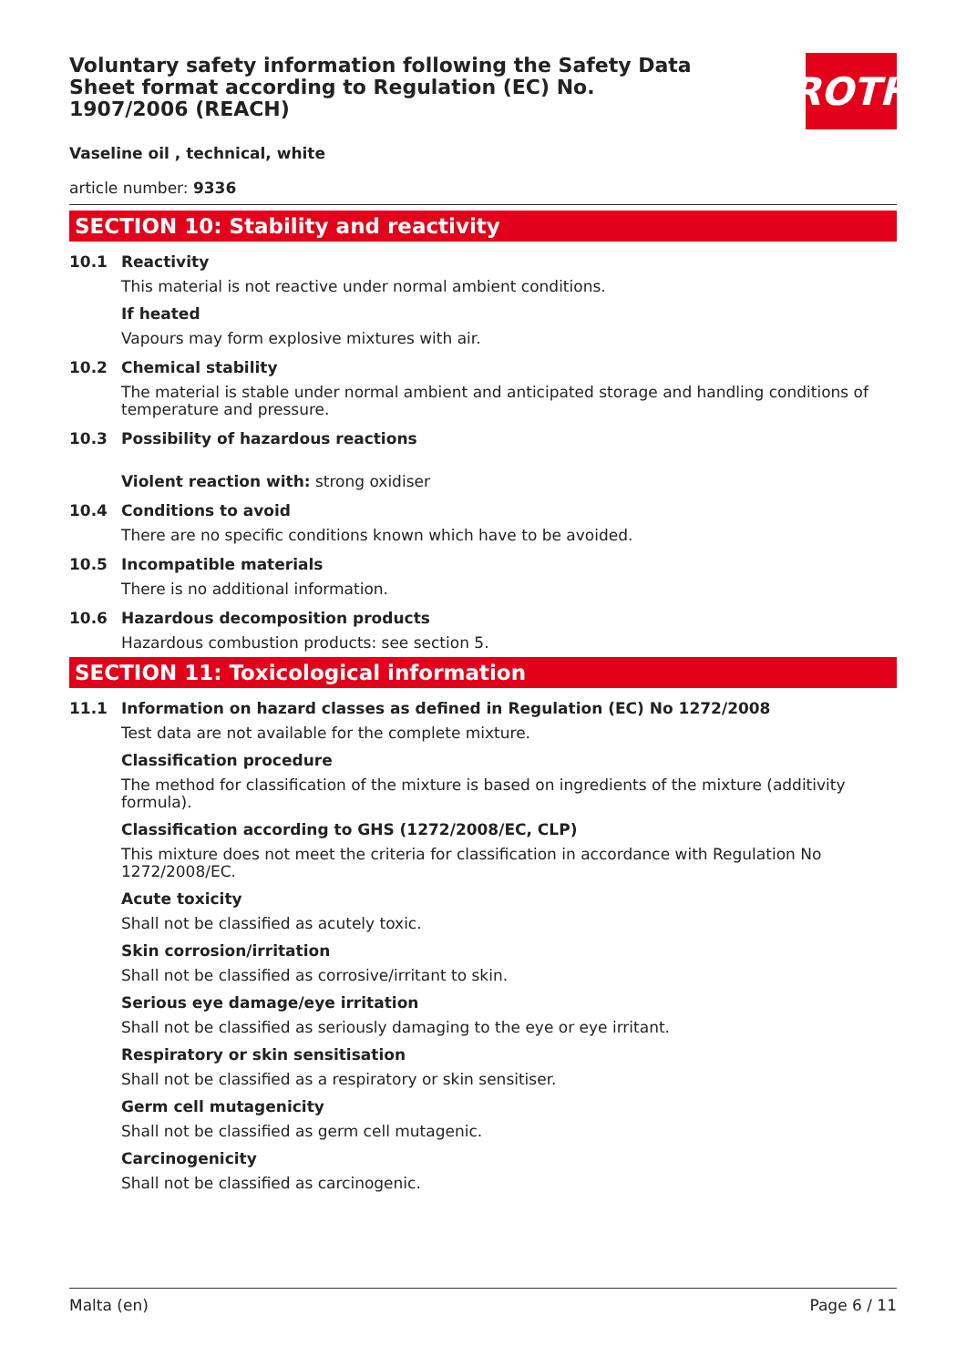ROTH
Voluntary safety information following the Safety Data Sheet format according to Regulation (EC) No. 1907/2006 (REACH)
Vaseline oil , technical, white
article number: 9336
SECTION 10: Stability and reactivity
10.1 Reactivity
This material is not reactive under normal ambient conditions.
If heated
Vapours may form explosive mixtures with air.
10.2 Chemical stability
The material is stable under normal ambient and anticipated storage and handling conditions of temperature and pressure.
10.3 Possibility of hazardous reactions
Violent reaction with: strong oxidiser
10.4 Conditions to avoid
There are no specific conditions known which have to be avoided.
10.5 Incompatible materials
There is no additional information.
10.6 Hazardous decomposition products
Hazardous combustion products: see section 5.
SECTION 11: Toxicological information
11.1 Information on hazard classes as defined in Regulation (EC) No 1272/2008
Test data are not available for the complete mixture.
Classification procedure
The method for classification of the mixture is based on ingredients of the mixture (additivity formula).
Classification according to GHS (1272/2008/EC, CLP)
This mixture does not meet the criteria for classification in accordance with Regulation No 1272/2008/EC.
Acute toxicity
Shall not be classified as acutely toxic.
Skin corrosion/irritation
Shall not be classified as corrosive/irritant to skin.
Serious eye damage/eye irritation
Shall not be classified as seriously damaging to the eye or eye irritant.
Respiratory or skin sensitisation
Shall not be classified as a respiratory or skin sensitiser.
Germ cell mutagenicity
Shall not be classified as germ cell mutagenic.
Carcinogenicity
Shall not be classified as carcinogenic.
Malta (en) Page 6 / 11